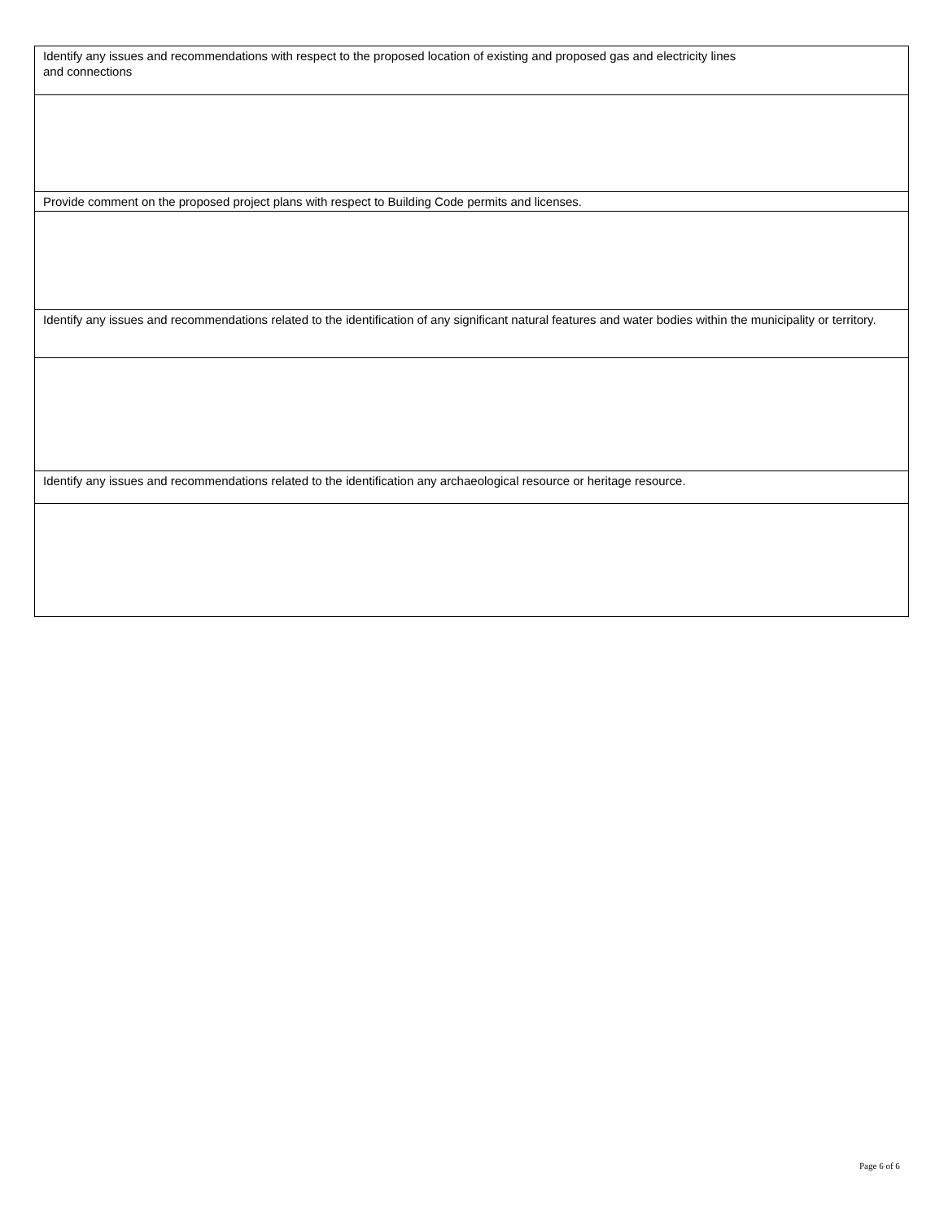| Identify any issues and recommendations with respect to the proposed location of existing and proposed gas and electricity lines and connections |
| Provide comment on the proposed project plans with respect to Building Code permits and licenses. |
| Identify any issues and recommendations related to the identification of any significant natural features and water bodies within the municipality or territory. |
| Identify any issues and recommendations related to the identification any archaeological resource or heritage resource. |
Page 6 of 6